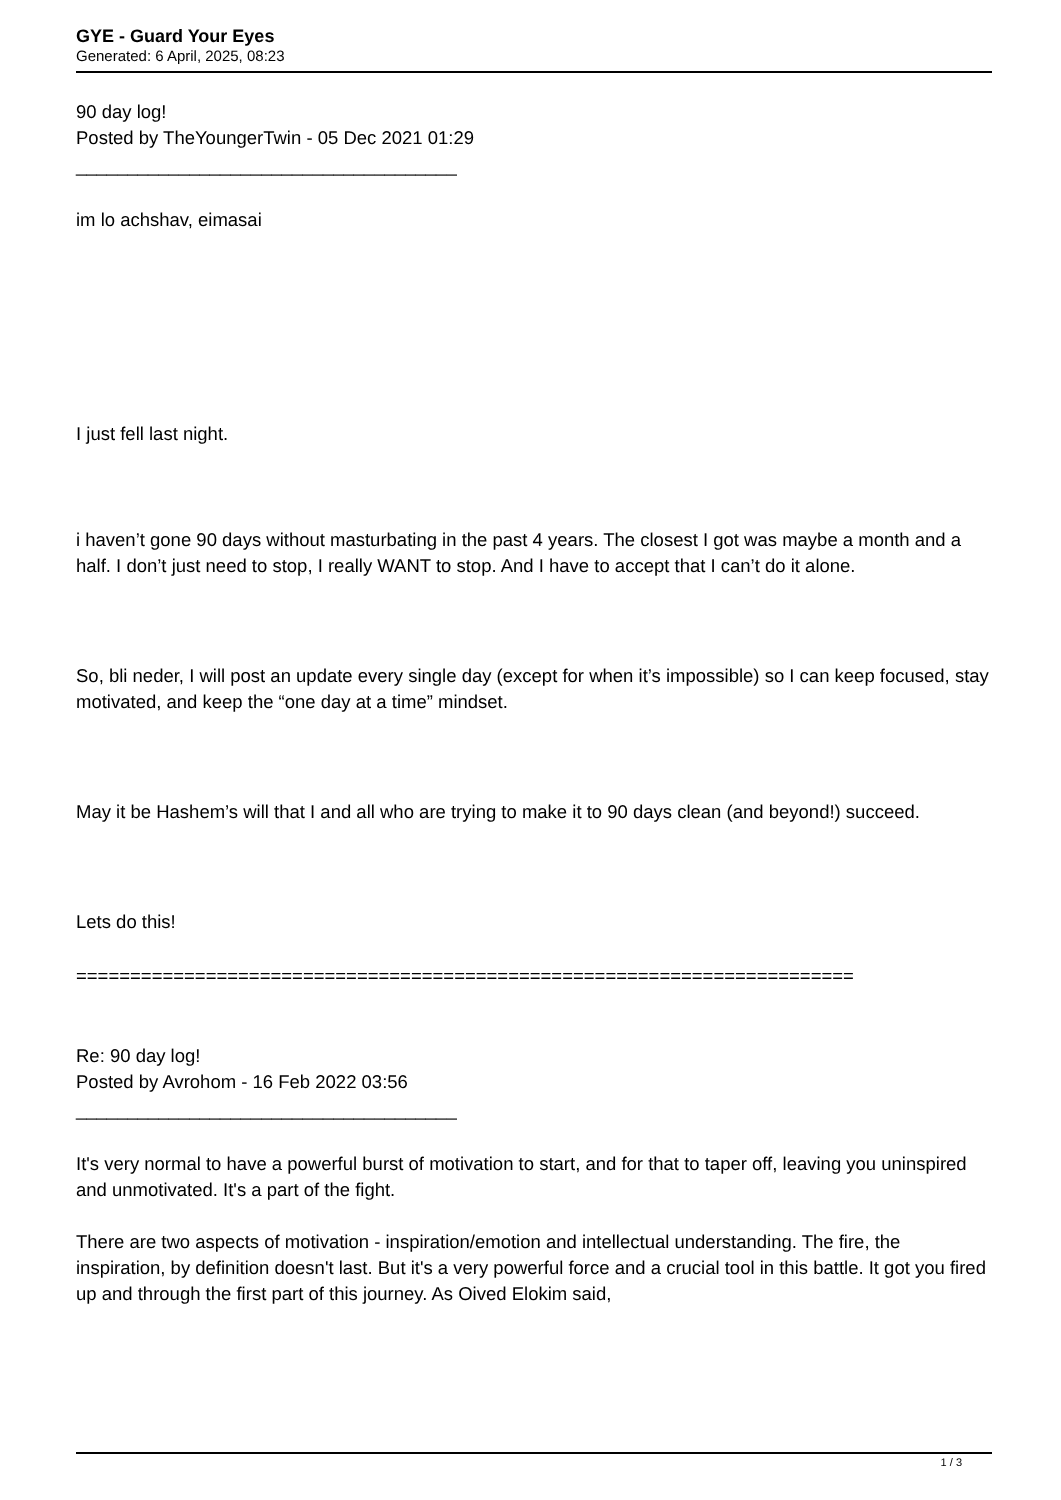GYE - Guard Your Eyes
Generated: 6 April, 2025, 08:23
90 day log!
Posted by TheYoungerTwin - 05 Dec 2021 01:29
_____________________________________
im lo achshav, eimasai
I just fell last night.
i haven’t gone 90 days without masturbating in the past 4 years. The closest I got was maybe a month and a half. I don’t just need to stop, I really WANT to stop. And I have to accept that I can’t do it alone.
So, bli neder, I will post an update every single day (except for when it’s impossible) so I can keep focused, stay motivated, and keep the “one day at a time” mindset.
May it be Hashem’s will that I and all who are trying to make it to 90 days clean (and beyond!) succeed.
Lets do this!
========================================================================
Re: 90 day log!
Posted by Avrohom - 16 Feb 2022 03:56
_____________________________________
It's very normal to have a powerful burst of motivation to start, and for that to taper off, leaving you uninspired and unmotivated. It's a part of the fight.
There are two aspects of motivation - inspiration/emotion and intellectual understanding. The fire, the inspiration, by definition doesn't last. But it's a very powerful force and a crucial tool in this battle. It got you fired up and through the first part of this journey. As Oived Elokim said,
1 / 3